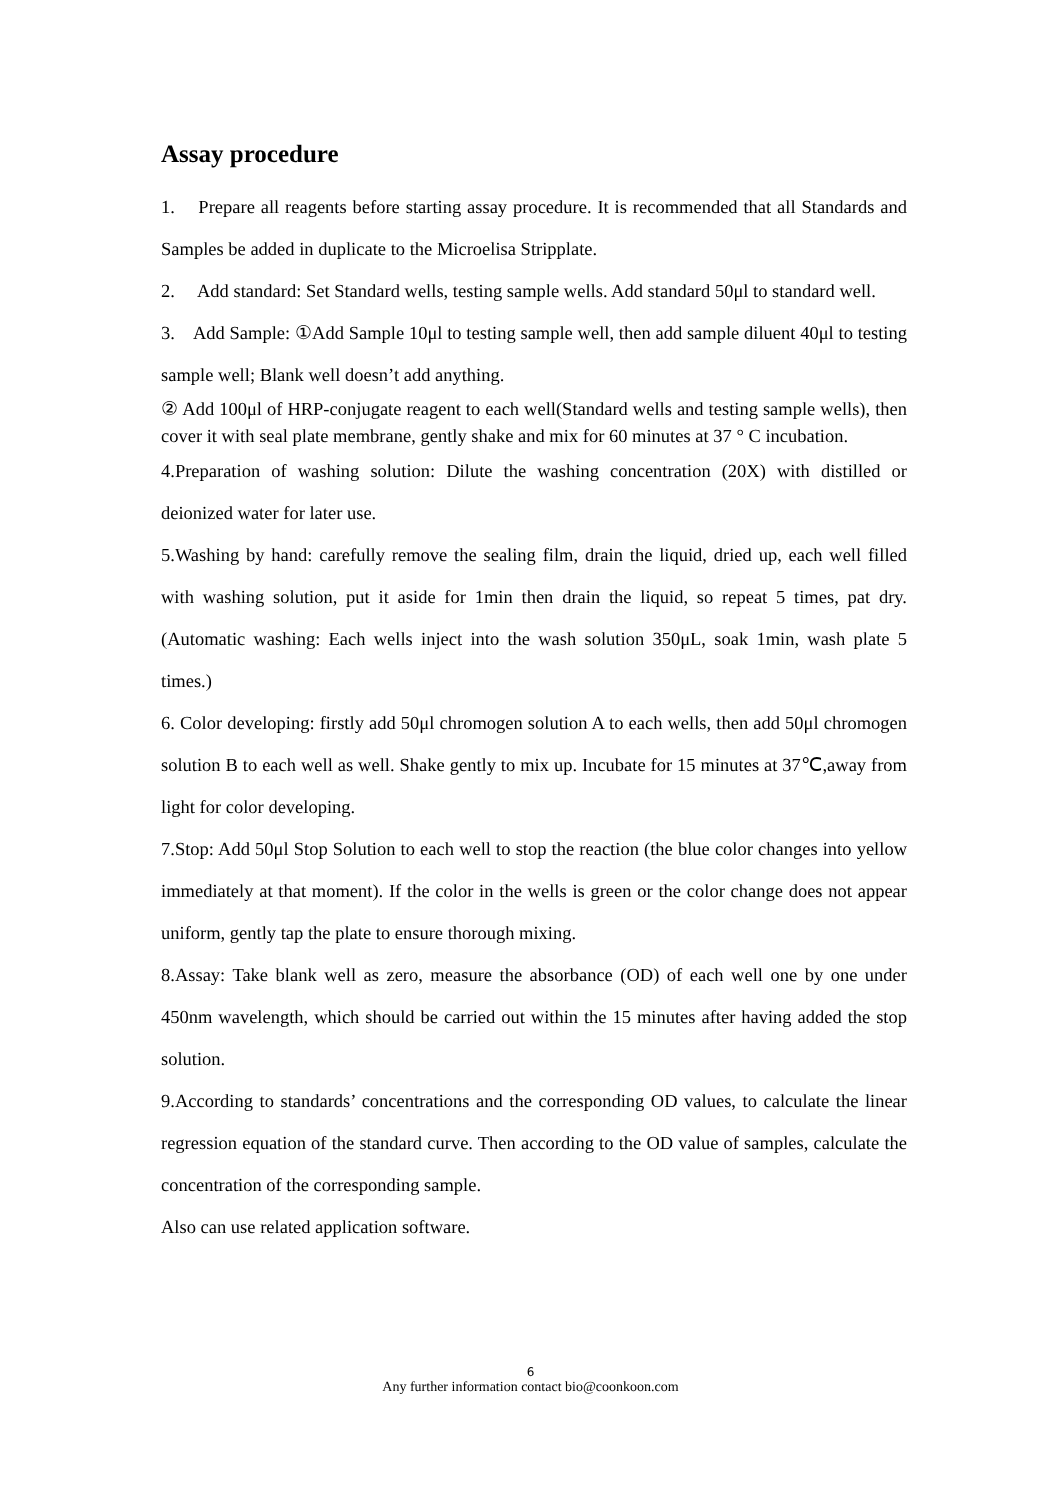Assay procedure
1. Prepare all reagents before starting assay procedure. It is recommended that all Standards and Samples be added in duplicate to the Microelisa Stripplate.
2. Add standard: Set Standard wells, testing sample wells. Add standard 50μl to standard well.
3. Add Sample: ①Add Sample 10μl to testing sample well, then add sample diluent 40μl to testing sample well; Blank well doesn’t add anything.
② Add 100μl of HRP-conjugate reagent to each well(Standard wells and testing sample wells), then cover it with seal plate membrane, gently shake and mix for 60 minutes at 37 ° C incubation.
4.Preparation of washing solution: Dilute the washing concentration (20X) with distilled or deionized water for later use.
5.Washing by hand: carefully remove the sealing film, drain the liquid, dried up, each well filled with washing solution, put it aside for 1min then drain the liquid, so repeat 5 times, pat dry. (Automatic washing: Each wells inject into the wash solution 350μL, soak 1min, wash plate 5 times.)
6. Color developing: firstly add 50μl chromogen solution A to each wells, then add 50μl chromogen solution B to each well as well. Shake gently to mix up. Incubate for 15 minutes at 37℃,away from light for color developing.
7.Stop: Add 50μl Stop Solution to each well to stop the reaction (the blue color changes into yellow immediately at that moment). If the color in the wells is green or the color change does not appear uniform, gently tap the plate to ensure thorough mixing.
8.Assay: Take blank well as zero, measure the absorbance (OD) of each well one by one under 450nm wavelength, which should be carried out within the 15 minutes after having added the stop solution.
9.According to standards’ concentrations and the corresponding OD values, to calculate the linear regression equation of the standard curve. Then according to the OD value of samples, calculate the concentration of the corresponding sample.
Also can use related application software.
6
Any further information contact bio@coonkoon.com